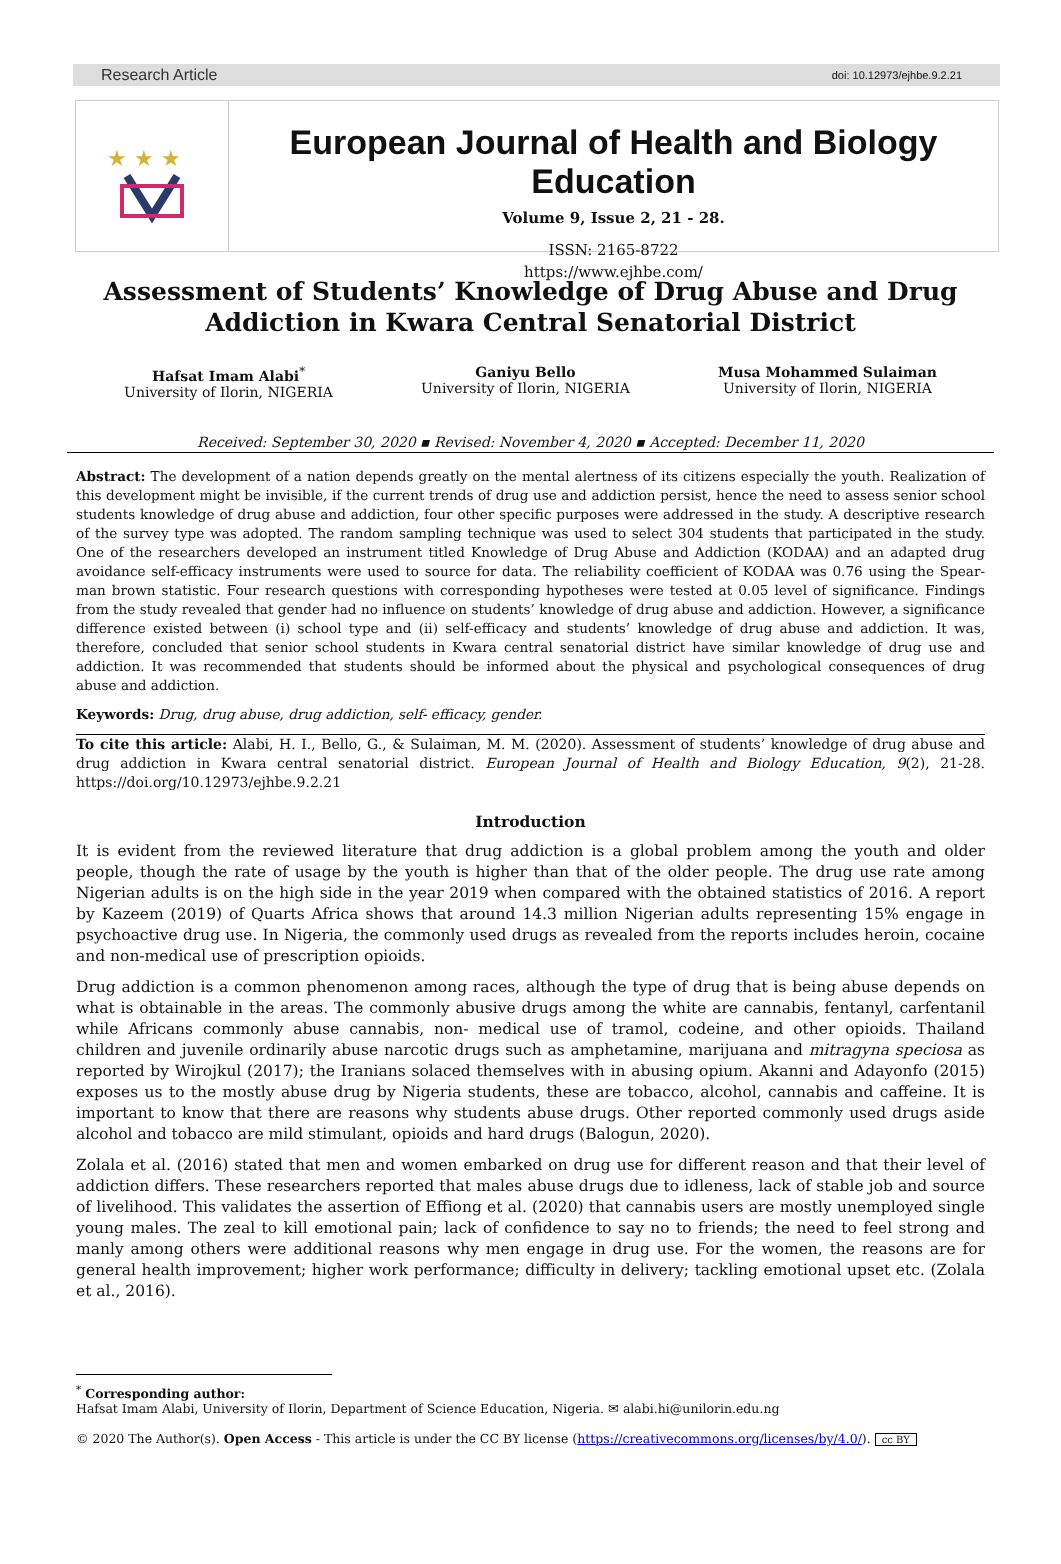Research Article doi: 10.12973/ejhbe.9.2.21
★ ★ ★
European Journal of Health and Biology Education
Volume 9, Issue 2, 21 - 28.
ISSN: 2165-8722
https://www.ejhbe.com/
Assessment of Students’ Knowledge of Drug Abuse and Drug Addiction in Kwara Central Senatorial District
Hafsat Imam Alabi<sup>*</sup>
University of Ilorin, NIGERIA
Ganiyu Bello
University of Ilorin, NIGERIA
Musa Mohammed Sulaiman
University of Ilorin, NIGERIA
Received: September 30, 2020 ▪ Revised: November 4, 2020 ▪ Accepted: December 11, 2020
Abstract: The development of a nation depends greatly on the mental alertness of its citizens especially the youth. Realization of this development might be invisible, if the current trends of drug use and addiction persist, hence the need to assess senior school students knowledge of drug abuse and addiction, four other specific purposes were addressed in the study. A descriptive research of the survey type was adopted. The random sampling technique was used to select 304 students that participated in the study. One of the researchers developed an instrument titled Knowledge of Drug Abuse and Addiction (KODAA) and an adapted drug avoidance self-efficacy instruments were used to source for data. The reliability coefficient of KODAA was 0.76 using the Spear-man brown statistic. Four research questions with corresponding hypotheses were tested at 0.05 level of significance. Findings from the study revealed that gender had no influence on students’ knowledge of drug abuse and addiction. However, a significance difference existed between (i) school type and (ii) self-efficacy and students’ knowledge of drug abuse and addiction. It was, therefore, concluded that senior school students in Kwara central senatorial district have similar knowledge of drug use and addiction. It was recommended that students should be informed about the physical and psychological consequences of drug abuse and addiction.
Keywords: Drug, drug abuse, drug addiction, self- efficacy, gender.
To cite this article: Alabi, H. I., Bello, G., & Sulaiman, M. M. (2020). Assessment of students’ knowledge of drug abuse and drug addiction in Kwara central senatorial district. European Journal of Health and Biology Education, 9(2), 21-28. https://doi.org/10.12973/ejhbe.9.2.21
Introduction
It is evident from the reviewed literature that drug addiction is a global problem among the youth and older people, though the rate of usage by the youth is higher than that of the older people. The drug use rate among Nigerian adults is on the high side in the year 2019 when compared with the obtained statistics of 2016. A report by Kazeem (2019) of Quarts Africa shows that around 14.3 million Nigerian adults representing 15% engage in psychoactive drug use. In Nigeria, the commonly used drugs as revealed from the reports includes heroin, cocaine and non-medical use of prescription opioids.
Drug addiction is a common phenomenon among races, although the type of drug that is being abuse depends on what is obtainable in the areas. The commonly abusive drugs among the white are cannabis, fentanyl, carfentanil while Africans commonly abuse cannabis, non- medical use of tramol, codeine, and other opioids. Thailand children and juvenile ordinarily abuse narcotic drugs such as amphetamine, marijuana and mitragyna speciosa as reported by Wirojkul (2017); the Iranians solaced themselves with in abusing opium. Akanni and Adayonfo (2015) exposes us to the mostly abuse drug by Nigeria students, these are tobacco, alcohol, cannabis and caffeine. It is important to know that there are reasons why students abuse drugs. Other reported commonly used drugs aside alcohol and tobacco are mild stimulant, opioids and hard drugs (Balogun, 2020).
Zolala et al. (2016) stated that men and women embarked on drug use for different reason and that their level of addiction differs. These researchers reported that males abuse drugs due to idleness, lack of stable job and source of livelihood. This validates the assertion of Effiong et al. (2020) that cannabis users are mostly unemployed single young males. The zeal to kill emotional pain; lack of confidence to say no to friends; the need to feel strong and manly among others were additional reasons why men engage in drug use. For the women, the reasons are for general health improvement; higher work performance; difficulty in delivery; tackling emotional upset etc. (Zolala et al., 2016).
<sup>*</sup> Corresponding author:
Hafsat Imam Alabi, University of Ilorin, Department of Science Education, Nigeria. ✉ alabi.hi@unilorin.edu.ng
© 2020 The Author(s). Open Access - This article is under the CC BY license (https://creativecommons.org/licenses/by/4.0/). cc BY